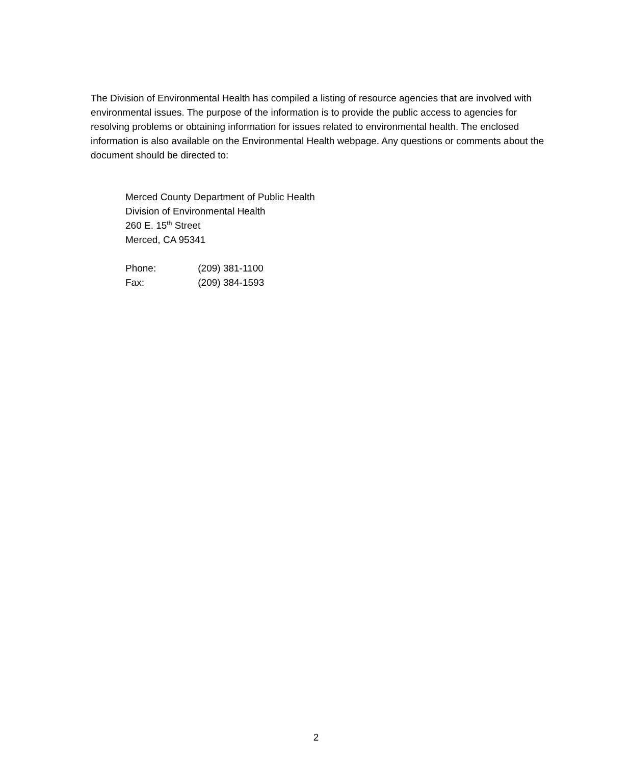The Division of Environmental Health has compiled a listing of resource agencies that are involved with environmental issues. The purpose of the information is to provide the public access to agencies for resolving problems or obtaining information for issues related to environmental health. The enclosed information is also available on the Environmental Health webpage. Any questions or comments about the document should be directed to:
Merced County Department of Public Health
Division of Environmental Health
260 E. 15<sup>th</sup> Street
Merced, CA 95341
Phone: (209) 381-1100
Fax: (209) 384-1593
2